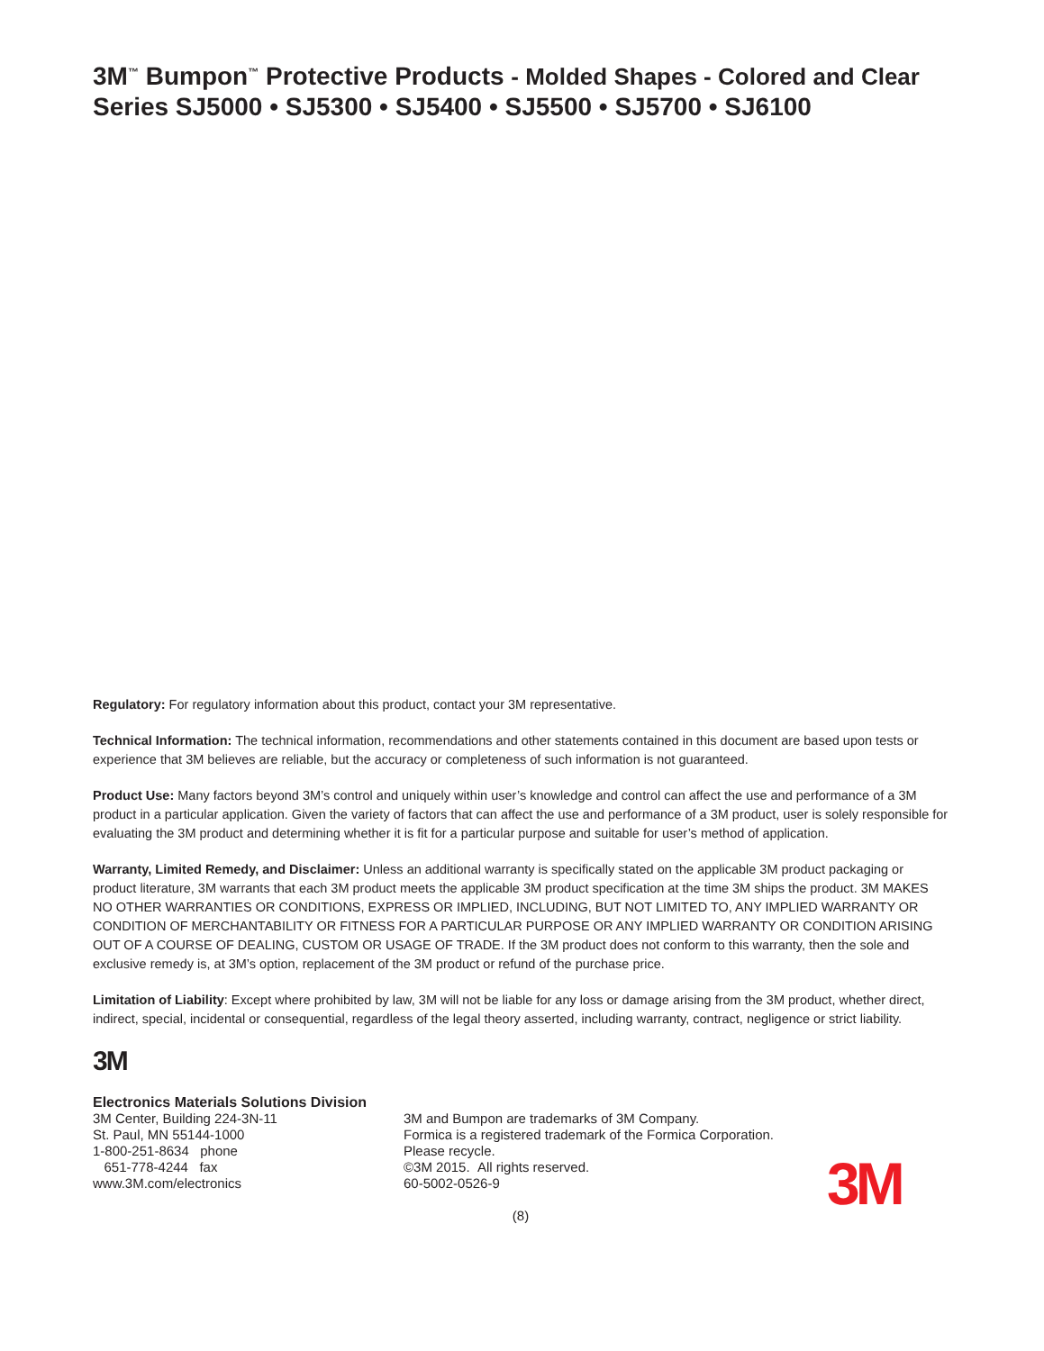3M<sup>™</sup> Bumpon<sup>™</sup> Protective Products - Molded Shapes - Colored and Clear
Series SJ5000 • SJ5300 • SJ5400 • SJ5500 • SJ5700 • SJ6100
Regulatory: For regulatory information about this product, contact your 3M representative.
Technical Information: The technical information, recommendations and other statements contained in this document are based upon tests or experience that 3M believes are reliable, but the accuracy or completeness of such information is not guaranteed.
Product Use: Many factors beyond 3M’s control and uniquely within user’s knowledge and control can affect the use and performance of a 3M product in a particular application. Given the variety of factors that can affect the use and performance of a 3M product, user is solely responsible for evaluating the 3M product and determining whether it is fit for a particular purpose and suitable for user’s method of application.
Warranty, Limited Remedy, and Disclaimer: Unless an additional warranty is specifically stated on the applicable 3M product packaging or product literature, 3M warrants that each 3M product meets the applicable 3M product specification at the time 3M ships the product. 3M MAKES NO OTHER WARRANTIES OR CONDITIONS, EXPRESS OR IMPLIED, INCLUDING, BUT NOT LIMITED TO, ANY IMPLIED WARRANTY OR CONDITION OF MERCHANTABILITY OR FITNESS FOR A PARTICULAR PURPOSE OR ANY IMPLIED WARRANTY OR CONDITION ARISING OUT OF A COURSE OF DEALING, CUSTOM OR USAGE OF TRADE. If the 3M product does not conform to this warranty, then the sole and exclusive remedy is, at 3M’s option, replacement of the 3M product or refund of the purchase price.
Limitation of Liability: Except where prohibited by law, 3M will not be liable for any loss or damage arising from the 3M product, whether direct, indirect, special, incidental or consequential, regardless of the legal theory asserted, including warranty, contract, negligence or strict liability.
3M
Electronics Materials Solutions Division
3M Center, Building 224-3N-11
St. Paul, MN 55144-1000
1-800-251-8634 phone
651-778-4244 fax
www.3M.com/electronics
3M and Bumpon are trademarks of 3M Company.
Formica is a registered trademark of the Formica Corporation.
Please recycle.
©3M 2015. All rights reserved.
60-5002-0526-9
3M
(8)